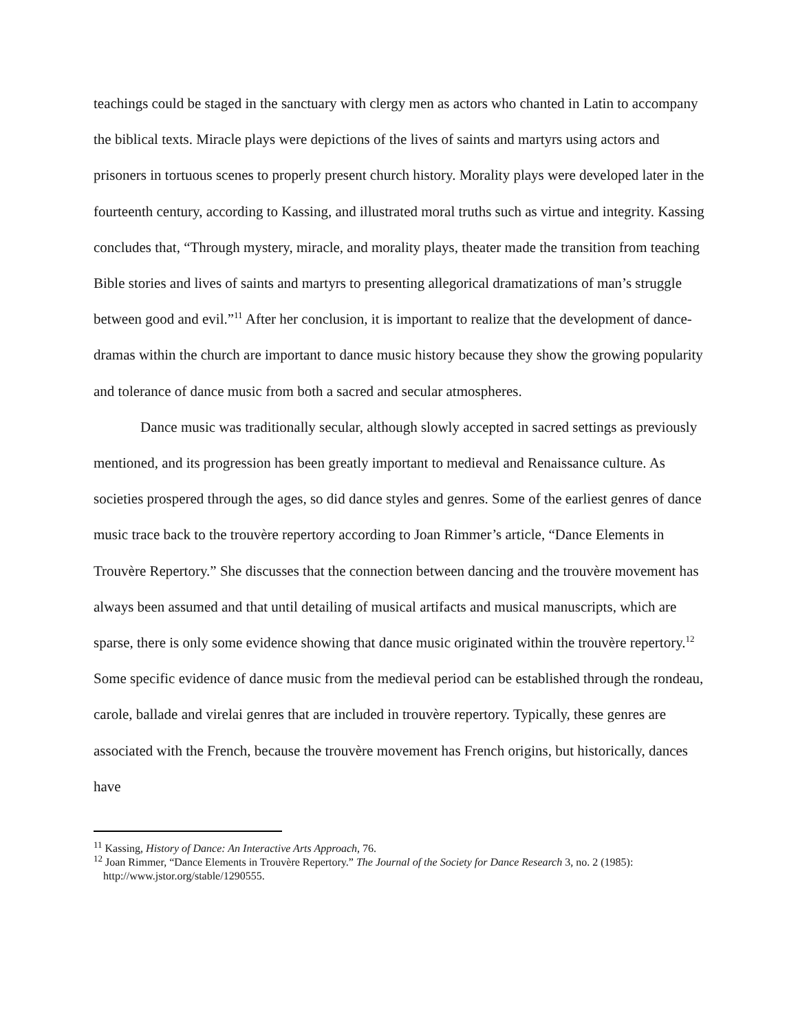teachings could be staged in the sanctuary with clergy men as actors who chanted in Latin to accompany the biblical texts. Miracle plays were depictions of the lives of saints and martyrs using actors and prisoners in tortuous scenes to properly present church history. Morality plays were developed later in the fourteenth century, according to Kassing, and illustrated moral truths such as virtue and integrity. Kassing concludes that, “Through mystery, miracle, and morality plays, theater made the transition from teaching Bible stories and lives of saints and martyrs to presenting allegorical dramatizations of man’s struggle between good and evil.”<sup>11</sup> After her conclusion, it is important to realize that the development of dance-dramas within the church are important to dance music history because they show the growing popularity and tolerance of dance music from both a sacred and secular atmospheres.
Dance music was traditionally secular, although slowly accepted in sacred settings as previously mentioned, and its progression has been greatly important to medieval and Renaissance culture. As societies prospered through the ages, so did dance styles and genres. Some of the earliest genres of dance music trace back to the trouvère repertory according to Joan Rimmer’s article, “Dance Elements in Trouvère Repertory.” She discusses that the connection between dancing and the trouvère movement has always been assumed and that until detailing of musical artifacts and musical manuscripts, which are sparse, there is only some evidence showing that dance music originated within the trouvère repertory.<sup>12</sup> Some specific evidence of dance music from the medieval period can be established through the rondeau, carole, ballade and virelai genres that are included in trouvère repertory. Typically, these genres are associated with the French, because the trouvère movement has French origins, but historically, dances have
<sup>11</sup> Kassing, History of Dance: An Interactive Arts Approach, 76.
<sup>12</sup> Joan Rimmer, “Dance Elements in Trouvère Repertory.” The Journal of the Society for Dance Research 3, no. 2 (1985): http://www.jstor.org/stable/1290555.